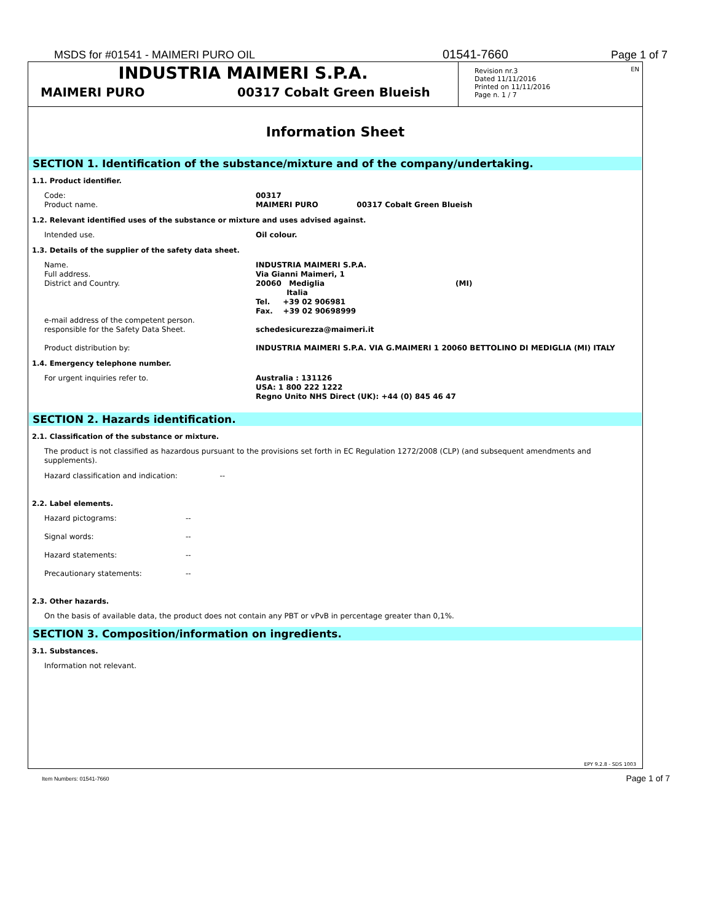MSDS for #01541 - MAIMERI PURO OIL 01541-7660 Page 1 of 7
INDUSTRIA MAIMERI S.P.A.
MAIMERI PURO 00317 Cobalt Green Blueish
Revision nr.3
Dated 11/11/2016
Printed on 11/11/2016
Page n. 1 / 7
EN
Information Sheet
SECTION 1. Identification of the substance/mixture and of the company/undertaking.
1.1. Product identifier.
Code:
Product name. 00317
MAIMERI PURO 00317 Cobalt Green Blueish
1.2. Relevant identified uses of the substance or mixture and uses advised against.
Intended use. Oil colour.
1.3. Details of the supplier of the safety data sheet.
Name.
Full address.
District and Country. INDUSTRIA MAIMERI S.P.A.
Via Gianni Maimeri, 1
20060 Mediglia (MI)
Italia
Tel. +39 02 906981
Fax. +39 02 90698999
e-mail address of the competent person.
responsible for the Safety Data Sheet.
schedesicurezza@maimeri.it
Product distribution by: INDUSTRIA MAIMERI S.P.A. VIA G.MAIMERI 1 20060 BETTOLINO DI MEDIGLIA (MI) ITALY
1.4. Emergency telephone number.
For urgent inquiries refer to. Australia : 131126
USA: 1 800 222 1222
Regno Unito NHS Direct (UK): +44 (0) 845 46 47
SECTION 2. Hazards identification.
2.1. Classification of the substance or mixture.
The product is not classified as hazardous pursuant to the provisions set forth in EC Regulation 1272/2008 (CLP) (and subsequent amendments and supplements).
Hazard classification and indication: --
2.2. Label elements.
Hazard pictograms: --
Signal words: --
Hazard statements: --
Precautionary statements: --
2.3. Other hazards.
On the basis of available data, the product does not contain any PBT or vPvB in percentage greater than 0,1%.
SECTION 3. Composition/information on ingredients.
3.1. Substances.
Information not relevant.
EPY 9.2.8 - SDS 1003
Item Numbers: 01541-7660 Page 1 of 7